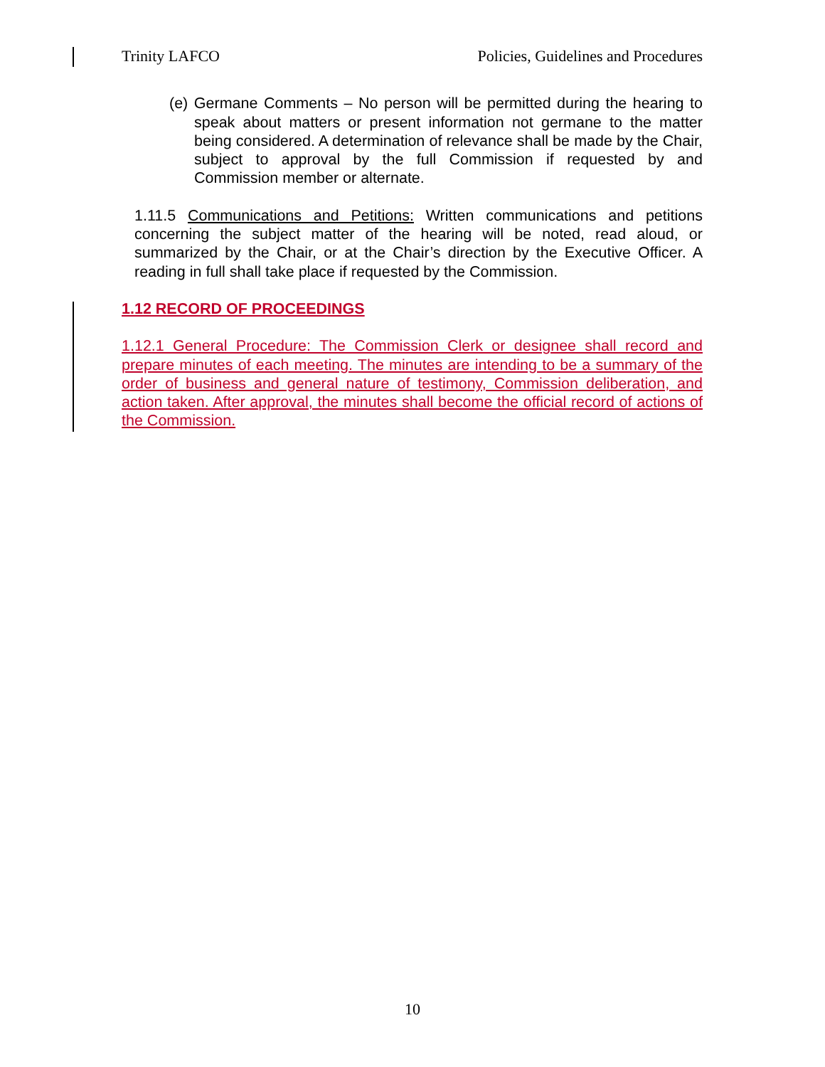Trinity LAFCO Policies, Guidelines and Procedures
(e) Germane Comments – No person will be permitted during the hearing to speak about matters or present information not germane to the matter being considered. A determination of relevance shall be made by the Chair, subject to approval by the full Commission if requested by and Commission member or alternate.
1.11.5 Communications and Petitions: Written communications and petitions concerning the subject matter of the hearing will be noted, read aloud, or summarized by the Chair, or at the Chair’s direction by the Executive Officer. A reading in full shall take place if requested by the Commission.
1.12 RECORD OF PROCEEDINGS
1.12.1 General Procedure: The Commission Clerk or designee shall record and prepare minutes of each meeting. The minutes are intending to be a summary of the order of business and general nature of testimony, Commission deliberation, and action taken. After approval, the minutes shall become the official record of actions of the Commission.
10